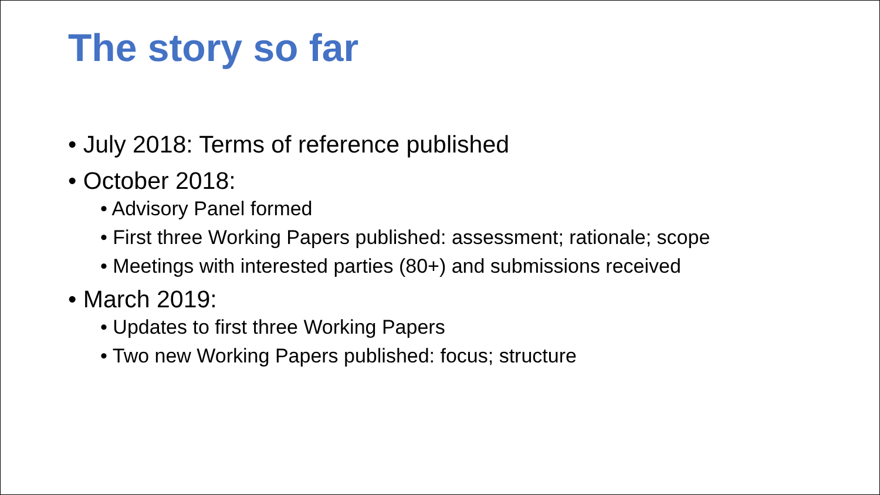The story so far
• July 2018: Terms of reference published
• October 2018:
• Advisory Panel formed
• First three Working Papers published: assessment; rationale; scope
• Meetings with interested parties (80+) and submissions received
• March 2019:
• Updates to first three Working Papers
• Two new Working Papers published: focus; structure